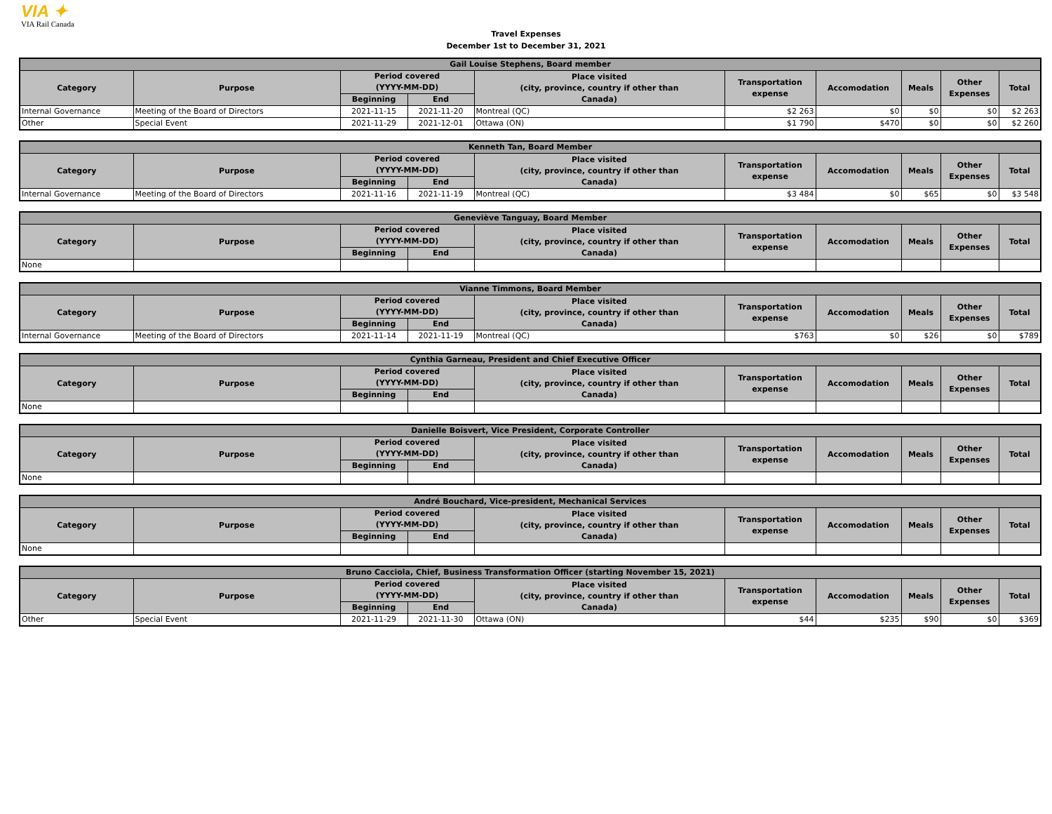VIA ✦
VIA Rail Canada
Travel Expenses
December 1st to December 31, 2021
| Gail Louise Stephens, Board member | | | | | | | | | |
| --- | --- | --- | --- | --- | --- | --- | --- | --- | --- |
| Category | Purpose | Period covered (YYYY-MM-DD) | | Place visited (city, province, country if other than Canada) | Transportation expense | Accomodation | Meals | Other Expenses | Total |
| | | Beginning | End | | | | | | |
| Internal Governance | Meeting of the Board of Directors | 2021-11-15 | 2021-11-20 | Montreal (QC) | $2 263 | $0 | $0 | $0 | $2 263 |
| Other | Special Event | 2021-11-29 | 2021-12-01 | Ottawa (ON) | $1 790 | $470 | $0 | $0 | $2 260 |
| Kenneth Tan, Board Member | | | | | | | | | |
| --- | --- | --- | --- | --- | --- | --- | --- | --- | --- |
| Category | Purpose | Period covered (YYYY-MM-DD) | | Place visited (city, province, country if other than Canada) | Transportation expense | Accomodation | Meals | Other Expenses | Total |
| | | Beginning | End | | | | | | |
| Internal Governance | Meeting of the Board of Directors | 2021-11-16 | 2021-11-19 | Montreal (QC) | $3 484 | $0 | $65 | $0 | $3 548 |
| Geneviève Tanguay, Board Member | | | | | | | | | |
| --- | --- | --- | --- | --- | --- | --- | --- | --- | --- |
| Category | Purpose | Period covered (YYYY-MM-DD) | | Place visited (city, province, country if other than Canada) | Transportation expense | Accomodation | Meals | Other Expenses | Total |
| | | Beginning | End | | | | | | |
| None | | | | | | | | | |
| Vianne Timmons, Board Member | | | | | | | | | |
| --- | --- | --- | --- | --- | --- | --- | --- | --- | --- |
| Category | Purpose | Period covered (YYYY-MM-DD) | | Place visited (city, province, country if other than Canada) | Transportation expense | Accomodation | Meals | Other Expenses | Total |
| | | Beginning | End | | | | | | |
| Internal Governance | Meeting of the Board of Directors | 2021-11-14 | 2021-11-19 | Montreal (QC) | $763 | $0 | $26 | $0 | $789 |
| Cynthia Garneau, President and Chief Executive Officer | | | | | | | | | |
| --- | --- | --- | --- | --- | --- | --- | --- | --- | --- |
| Category | Purpose | Period covered (YYYY-MM-DD) | | Place visited (city, province, country if other than Canada) | Transportation expense | Accomodation | Meals | Other Expenses | Total |
| | | Beginning | End | | | | | | |
| None | | | | | | | | | |
| Danielle Boisvert, Vice President, Corporate Controller | | | | | | | | | |
| --- | --- | --- | --- | --- | --- | --- | --- | --- | --- |
| Category | Purpose | Period covered (YYYY-MM-DD) | | Place visited (city, province, country if other than Canada) | Transportation expense | Accomodation | Meals | Other Expenses | Total |
| | | Beginning | End | | | | | | |
| None | | | | | | | | | |
| André Bouchard, Vice-president, Mechanical Services | | | | | | | | | |
| --- | --- | --- | --- | --- | --- | --- | --- | --- | --- |
| Category | Purpose | Period covered (YYYY-MM-DD) | | Place visited (city, province, country if other than Canada) | Transportation expense | Accomodation | Meals | Other Expenses | Total |
| | | Beginning | End | | | | | | |
| None | | | | | | | | | |
| Bruno Cacciola, Chief, Business Transformation Officer (starting November 15, 2021) | | | | | | | | | |
| --- | --- | --- | --- | --- | --- | --- | --- | --- | --- |
| Category | Purpose | Period covered (YYYY-MM-DD) | | Place visited (city, province, country if other than Canada) | Transportation expense | Accomodation | Meals | Other Expenses | Total |
| | | Beginning | End | | | | | | |
| Other | Special Event | 2021-11-29 | 2021-11-30 | Ottawa (ON) | $44 | $235 | $90 | $0 | $369 |